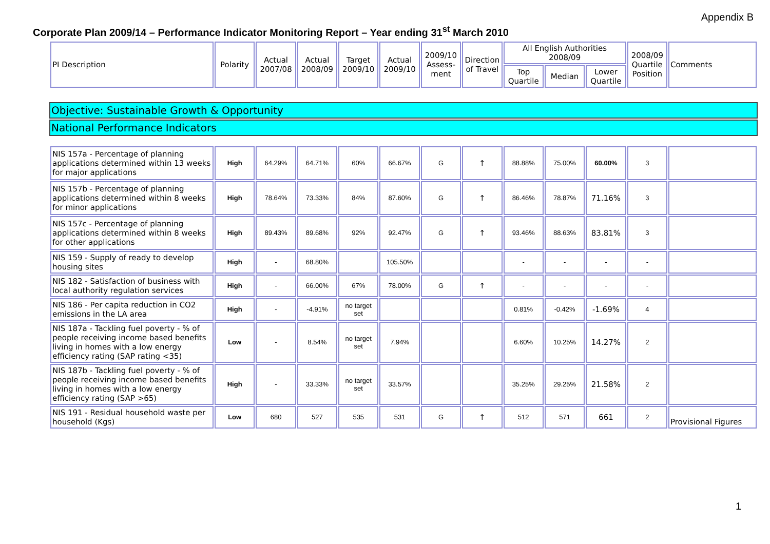Appendix B
Corporate Plan 2009/14 – Performance Indicator Monitoring Report – Year ending 31<sup>st</sup> March 2010
| PI Description | Polarity | Actual 2007/08 | Actual 2008/09 | Target 2009/10 | Actual 2009/10 | 2009/10 Assess-ment | Direction of Travel | All English Authorities 2008/09 | | | 2008/09 Quartile Position | Comments |
| --- | --- | --- | --- | --- | --- | --- | --- | --- | --- | --- | --- | --- |
| | | | | | | | | Top Quartile | Median | Lower Quartile | | |
Objective: Sustainable Growth & Opportunity
National Performance Indicators
| NIS 157a - Percentage of planning applications determined within 13 weeks for major applications | High | 64.29% | 64.71% | 60% | 66.67% | G | ↑ | 88.88% | 75.00% | 60.00% | 3 | |
| NIS 157b - Percentage of planning applications determined within 8 weeks for minor applications | High | 78.64% | 73.33% | 84% | 87.60% | G | ↑ | 86.46% | 78.87% | 71.16% | 3 | |
| NIS 157c - Percentage of planning applications determined within 8 weeks for other applications | High | 89.43% | 89.68% | 92% | 92.47% | G | ↑ | 93.46% | 88.63% | 83.81% | 3 | |
| NIS 159 - Supply of ready to develop housing sites | High | - | 68.80% | | 105.50% | | | - | - | - | - | |
| NIS 182 - Satisfaction of business with local authority regulation services | High | - | 66.00% | 67% | 78.00% | G | ↑ | - | - | - | - | |
| NIS 186 - Per capita reduction in CO2 emissions in the LA area | High | - | -4.91% | no target set | | | | 0.81% | -0.42% | -1.69% | 4 | |
| NIS 187a - Tackling fuel poverty - % of people receiving income based benefits living in homes with a low energy efficiency rating (SAP rating <35) | Low | - | 8.54% | no target set | 7.94% | | | 6.60% | 10.25% | 14.27% | 2 | |
| NIS 187b - Tackling fuel poverty - % of people receiving income based benefits living in homes with a low energy efficiency rating (SAP >65) | High | - | 33.33% | no target set | 33.57% | | | 35.25% | 29.25% | 21.58% | 2 | |
| NIS 191 - Residual household waste per household (Kgs) | Low | 680 | 527 | 535 | 531 | G | ↑ | 512 | 571 | 661 | 2 | Provisional Figures |
1